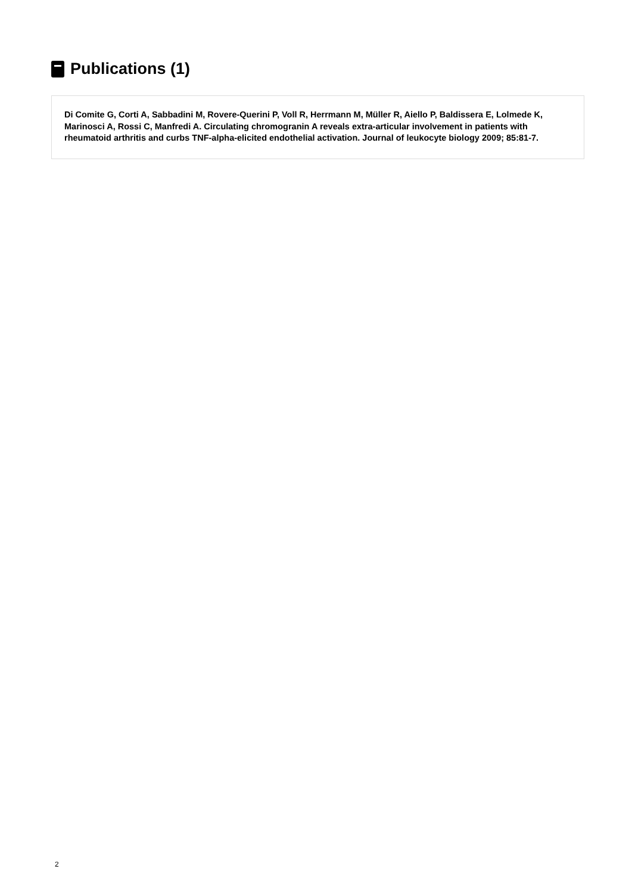Publications (1)
Di Comite G, Corti A, Sabbadini M, Rovere-Querini P, Voll R, Herrmann M, Müller R, Aiello P, Baldissera E, Lolmede K, Marinosci A, Rossi C, Manfredi A. Circulating chromogranin A reveals extra-articular involvement in patients with rheumatoid arthritis and curbs TNF-alpha-elicited endothelial activation. Journal of leukocyte biology 2009; 85:81-7.
2